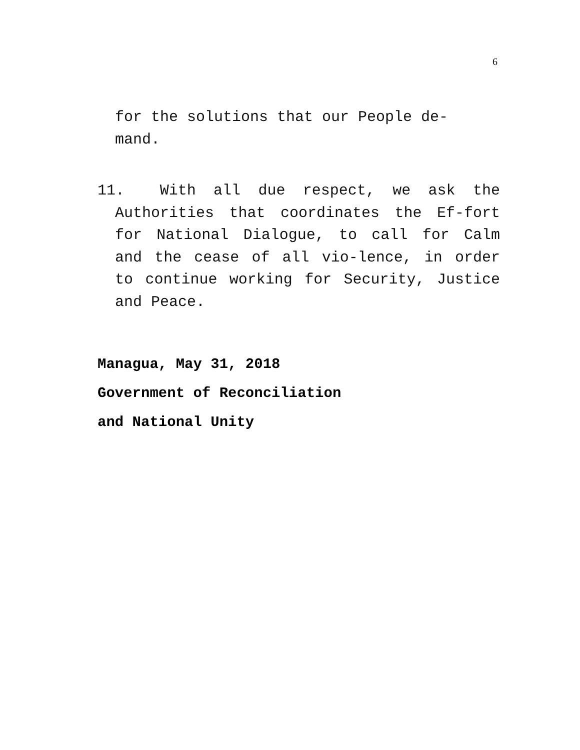6
for the solutions that our People de-
mand.
11. With all due respect, we ask the Authorities that coordinates the Ef-fort for National Dialogue, to call for Calm and the cease of all vio-lence, in order to continue working for Security, Justice and Peace.
Managua, May 31, 2018
Government of Reconciliation
and National Unity